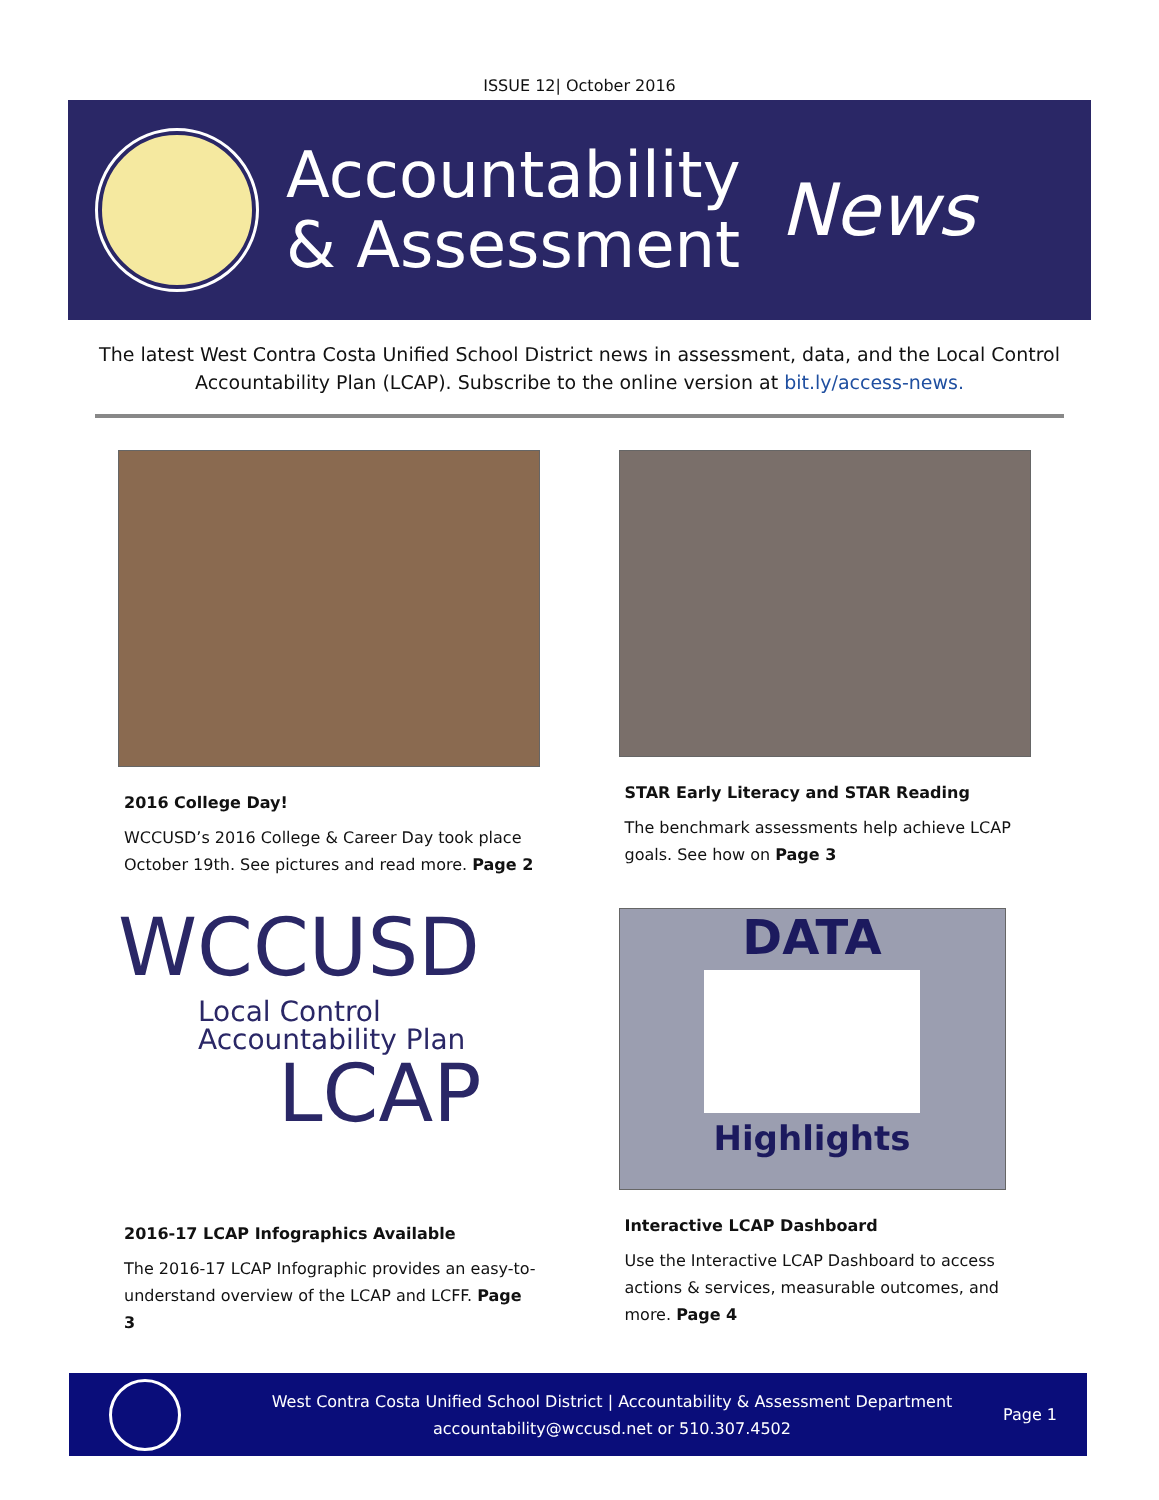ISSUE 12| October 2016
Accountability
& Assessment
News
The latest West Contra Costa Unified School District news in assessment, data, and the Local Control Accountability Plan (LCAP). Subscribe to the online version at bit.ly/access-news.
2016 College Day!
WCCUSD’s 2016 College & Career Day took place October 19th. See pictures and read more. Page 2
STAR Early Literacy and STAR Reading
The benchmark assessments help achieve LCAP goals. See how on Page 3
WCCUSD
Local Control Accountability Plan
LCAP
2016-17 LCAP Infographics Available
The 2016-17 LCAP Infographic provides an easy-to-understand overview of the LCAP and LCFF. Page 3
DATA
Highlights
Interactive LCAP Dashboard
Use the Interactive LCAP Dashboard to access actions & services, measurable outcomes, and more. Page 4
West Contra Costa Unified School District | Accountability & Assessment Department
accountability@wccusd.net or 510.307.4502
Page 1